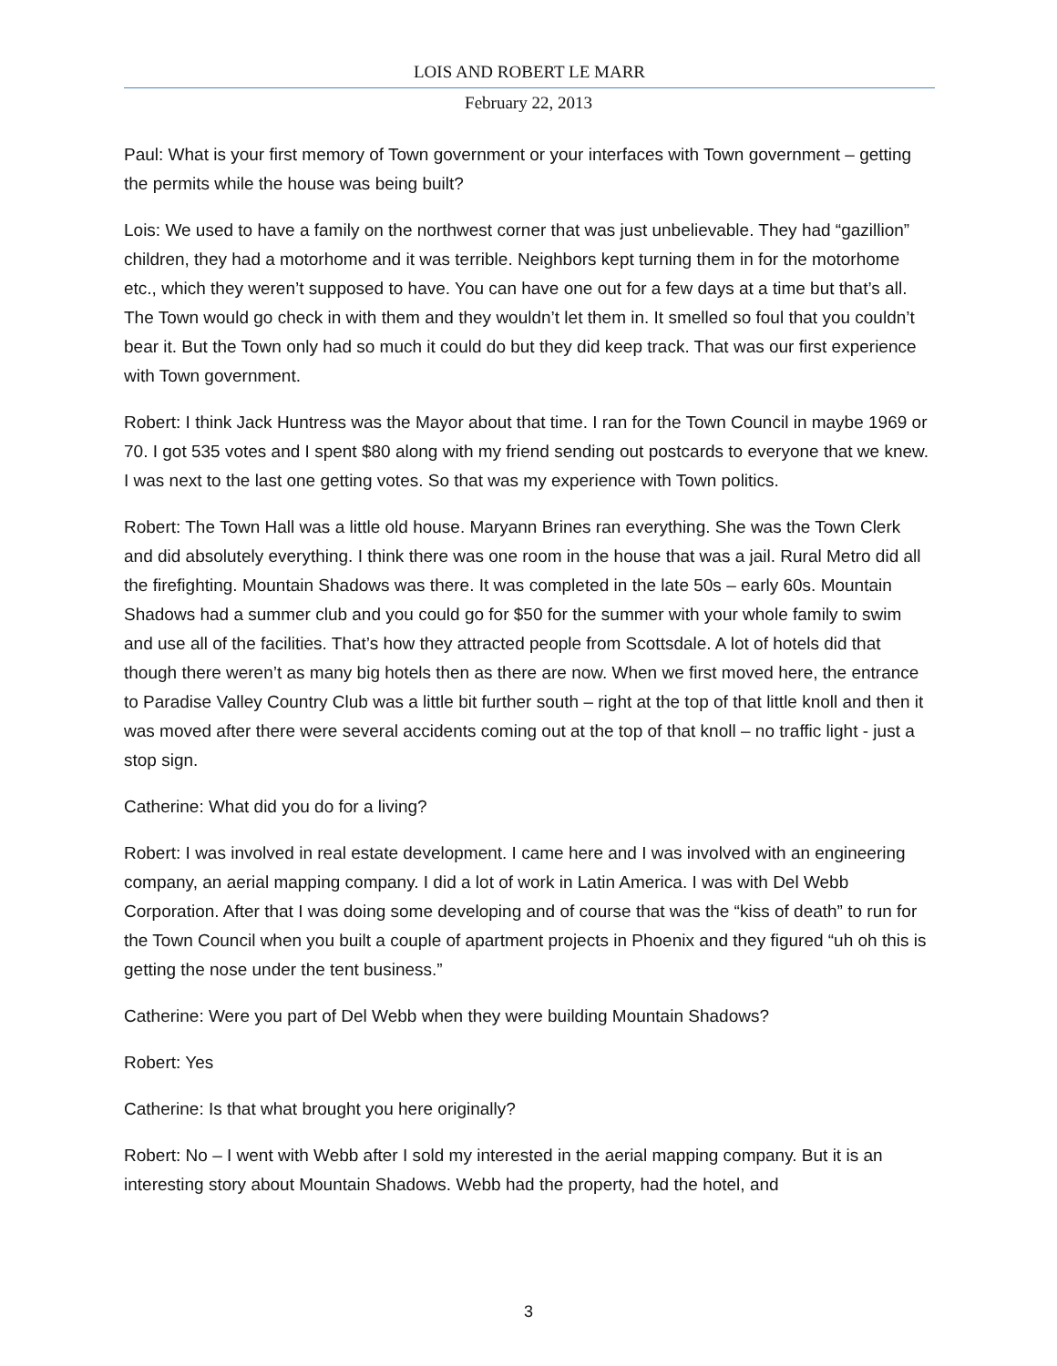LOIS AND ROBERT LE MARR
February 22, 2013
Paul: What is your first memory of Town government or your interfaces with Town government – getting the permits while the house was being built?
Lois: We used to have a family on the northwest corner that was just unbelievable. They had “gazillion” children, they had a motorhome and it was terrible. Neighbors kept turning them in for the motorhome etc., which they weren’t supposed to have. You can have one out for a few days at a time but that’s all. The Town would go check in with them and they wouldn’t let them in. It smelled so foul that you couldn’t bear it. But the Town only had so much it could do but they did keep track. That was our first experience with Town government.
Robert: I think Jack Huntress was the Mayor about that time. I ran for the Town Council in maybe 1969 or 70. I got 535 votes and I spent $80 along with my friend sending out postcards to everyone that we knew. I was next to the last one getting votes. So that was my experience with Town politics.
Robert: The Town Hall was a little old house. Maryann Brines ran everything. She was the Town Clerk and did absolutely everything. I think there was one room in the house that was a jail. Rural Metro did all the firefighting. Mountain Shadows was there. It was completed in the late 50s – early 60s. Mountain Shadows had a summer club and you could go for $50 for the summer with your whole family to swim and use all of the facilities. That’s how they attracted people from Scottsdale. A lot of hotels did that though there weren’t as many big hotels then as there are now. When we first moved here, the entrance to Paradise Valley Country Club was a little bit further south – right at the top of that little knoll and then it was moved after there were several accidents coming out at the top of that knoll – no traffic light - just a stop sign.
Catherine: What did you do for a living?
Robert: I was involved in real estate development. I came here and I was involved with an engineering company, an aerial mapping company. I did a lot of work in Latin America. I was with Del Webb Corporation. After that I was doing some developing and of course that was the “kiss of death” to run for the Town Council when you built a couple of apartment projects in Phoenix and they figured “uh oh this is getting the nose under the tent business.”
Catherine: Were you part of Del Webb when they were building Mountain Shadows?
Robert: Yes
Catherine: Is that what brought you here originally?
Robert: No – I went with Webb after I sold my interested in the aerial mapping company. But it is an interesting story about Mountain Shadows. Webb had the property, had the hotel, and
3